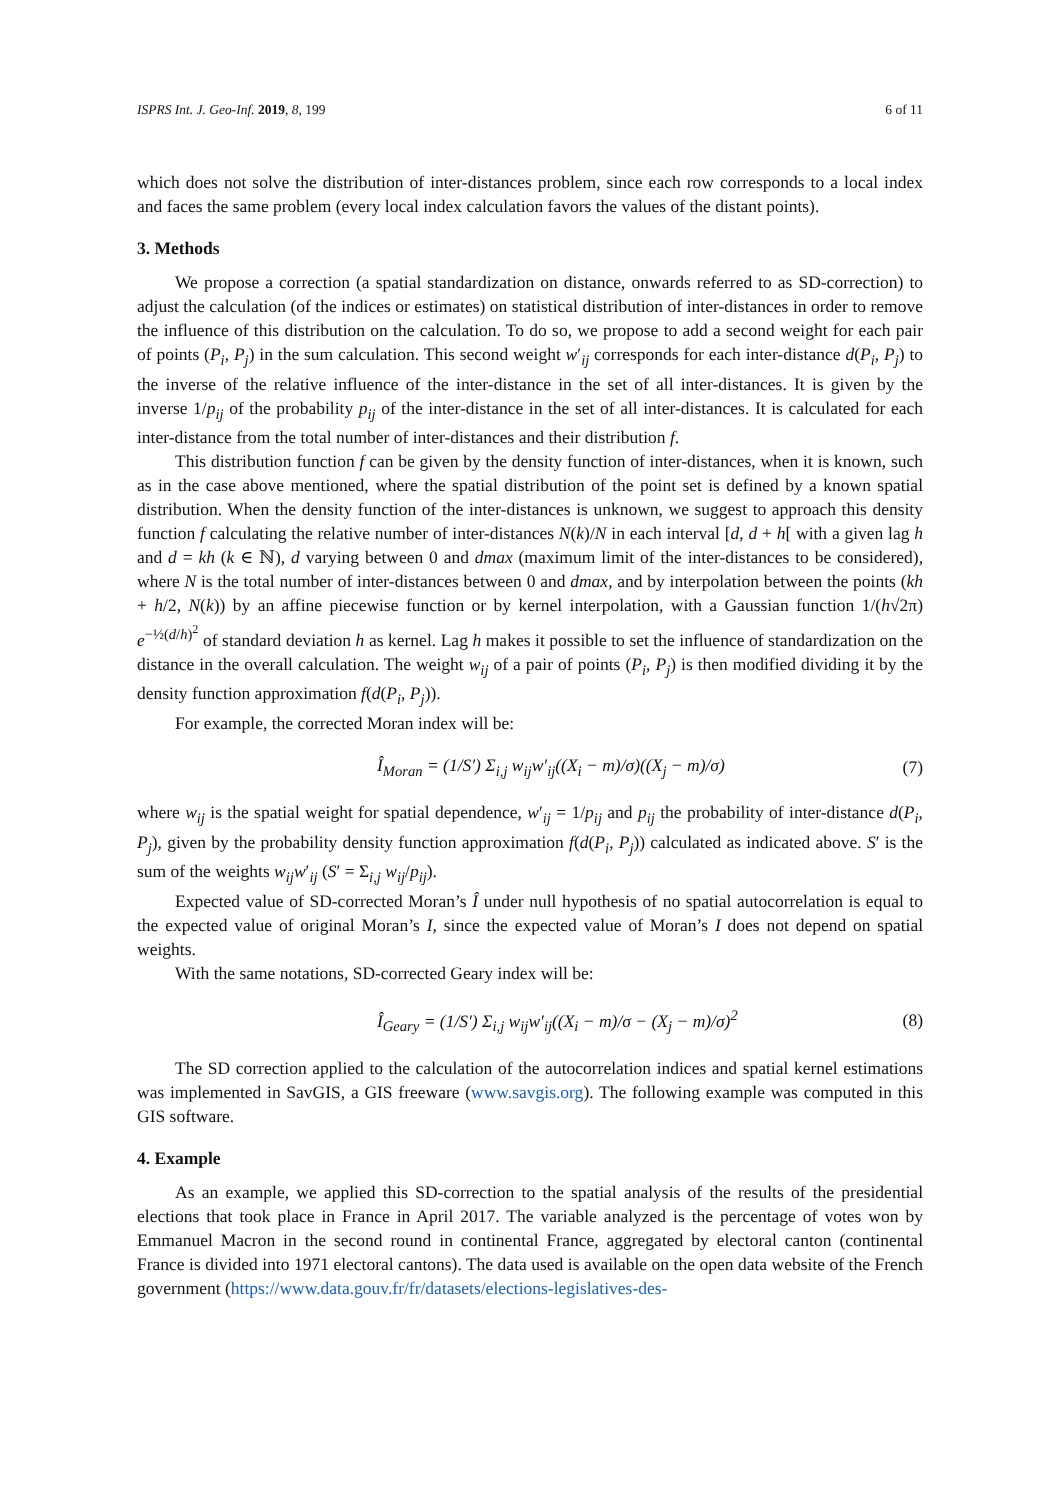ISPRS Int. J. Geo-Inf. 2019, 8, 199 6 of 11
which does not solve the distribution of inter-distances problem, since each row corresponds to a local index and faces the same problem (every local index calculation favors the values of the distant points).
3. Methods
We propose a correction (a spatial standardization on distance, onwards referred to as SD-correction) to adjust the calculation (of the indices or estimates) on statistical distribution of inter-distances in order to remove the influence of this distribution on the calculation. To do so, we propose to add a second weight for each pair of points (P<sub>i</sub>, P<sub>j</sub>) in the sum calculation. This second weight w′<sub>ij</sub> corresponds for each inter-distance d(P<sub>i</sub>, P<sub>j</sub>) to the inverse of the relative influence of the inter-distance in the set of all inter-distances. It is given by the inverse 1/p<sub>ij</sub> of the probability p<sub>ij</sub> of the inter-distance in the set of all inter-distances. It is calculated for each inter-distance from the total number of inter-distances and their distribution f.
This distribution function f can be given by the density function of inter-distances, when it is known, such as in the case above mentioned, where the spatial distribution of the point set is defined by a known spatial distribution. When the density function of the inter-distances is unknown, we suggest to approach this density function f calculating the relative number of inter-distances N(k)/N in each interval [d, d + h[ with a given lag h and d = kh (k ∈ ℕ), d varying between 0 and dmax (maximum limit of the inter-distances to be considered), where N is the total number of inter-distances between 0 and dmax, and by interpolation between the points (kh + h/2, N(k)) by an affine piecewise function or by kernel interpolation, with a Gaussian function 1/(h√2π) e<sup>−½(d/h)<sup>2</sup></sup> of standard deviation h as kernel. Lag h makes it possible to set the influence of standardization on the distance in the overall calculation. The weight w<sub>ij</sub> of a pair of points (P<sub>i</sub>, P<sub>j</sub>) is then modified dividing it by the density function approximation f(d(P<sub>i</sub>, P<sub>j</sub>)).
For example, the corrected Moran index will be:
Î<sub>Moran</sub> = (1/S′) Σ<sub>i,j</sub> w<sub>ij</sub>w′<sub>ij</sub>((X<sub>i</sub> − m)/σ)((X<sub>j</sub> − m)/σ) (7)
where w<sub>ij</sub> is the spatial weight for spatial dependence, w′<sub>ij</sub> = 1/p<sub>ij</sub> and p<sub>ij</sub> the probability of inter-distance d(P<sub>i</sub>, P<sub>j</sub>), given by the probability density function approximation f(d(P<sub>i</sub>, P<sub>j</sub>)) calculated as indicated above. S′ is the sum of the weights w<sub>ij</sub>w′<sub>ij</sub> (S′ = Σ<sub>i,j</sub> w<sub>ij</sub>/p<sub>ij</sub>).
Expected value of SD-corrected Moran’s Î under null hypothesis of no spatial autocorrelation is equal to the expected value of original Moran’s I, since the expected value of Moran’s I does not depend on spatial weights.
With the same notations, SD-corrected Geary index will be:
Î<sub>Geary</sub> = (1/S′) Σ<sub>i,j</sub> w<sub>ij</sub>w′<sub>ij</sub>((X<sub>i</sub> − m)/σ − (X<sub>j</sub> − m)/σ)<sup>2</sup> (8)
The SD correction applied to the calculation of the autocorrelation indices and spatial kernel estimations was implemented in SavGIS, a GIS freeware (www.savgis.org). The following example was computed in this GIS software.
4. Example
As an example, we applied this SD-correction to the spatial analysis of the results of the presidential elections that took place in France in April 2017. The variable analyzed is the percentage of votes won by Emmanuel Macron in the second round in continental France, aggregated by electoral canton (continental France is divided into 1971 electoral cantons). The data used is available on the open data website of the French government (https://www.data.gouv.fr/fr/datasets/elections-legislatives-des-